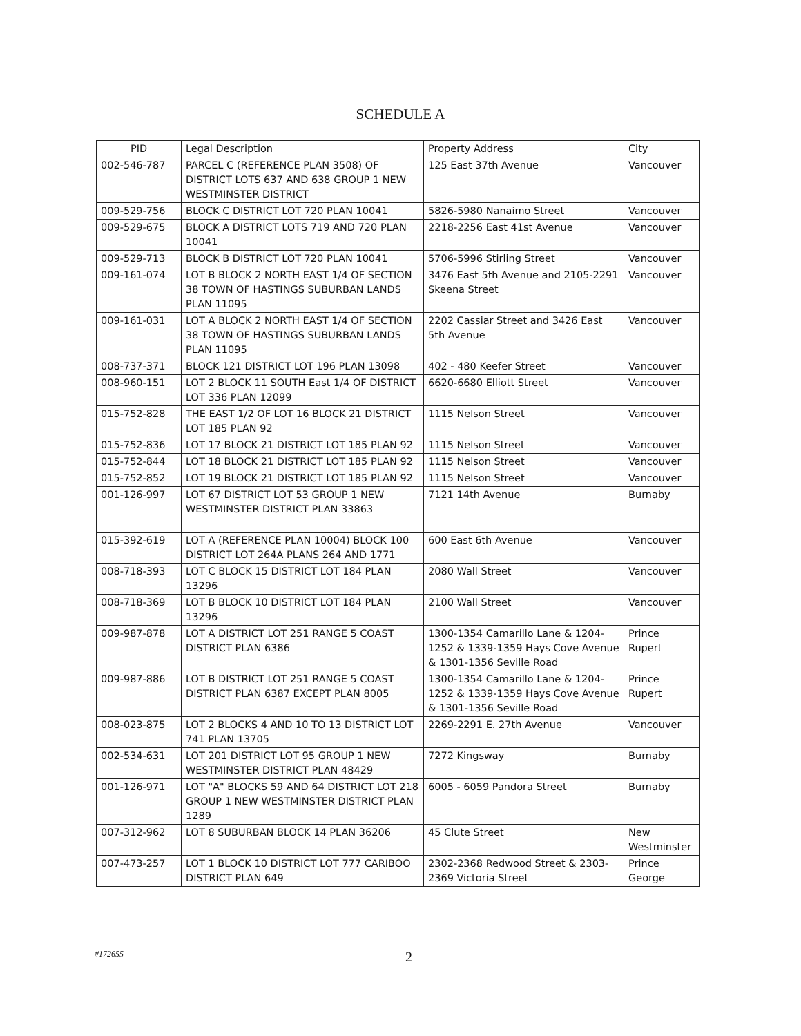SCHEDULE A
| PID | Legal Description | Property Address | City |
| --- | --- | --- | --- |
| 002-546-787 | PARCEL C (REFERENCE PLAN 3508) OF DISTRICT LOTS 637 AND 638 GROUP 1 NEW WESTMINSTER DISTRICT | 125 East 37th Avenue | Vancouver |
| 009-529-756 | BLOCK C DISTRICT LOT 720 PLAN 10041 | 5826-5980 Nanaimo Street | Vancouver |
| 009-529-675 | BLOCK A DISTRICT LOTS 719 AND 720 PLAN 10041 | 2218-2256 East 41st Avenue | Vancouver |
| 009-529-713 | BLOCK B DISTRICT LOT 720 PLAN 10041 | 5706-5996 Stirling Street | Vancouver |
| 009-161-074 | LOT B BLOCK 2 NORTH EAST 1/4 OF SECTION 38 TOWN OF HASTINGS SUBURBAN LANDS PLAN 11095 | 3476 East 5th Avenue and 2105-2291 Skeena Street | Vancouver |
| 009-161-031 | LOT A BLOCK 2 NORTH EAST 1/4 OF SECTION 38 TOWN OF HASTINGS SUBURBAN LANDS PLAN 11095 | 2202 Cassiar Street and 3426 East 5th Avenue | Vancouver |
| 008-737-371 | BLOCK 121 DISTRICT LOT 196 PLAN 13098 | 402 - 480 Keefer Street | Vancouver |
| 008-960-151 | LOT 2 BLOCK 11 SOUTH East 1/4 OF DISTRICT LOT 336 PLAN 12099 | 6620-6680 Elliott Street | Vancouver |
| 015-752-828 | THE EAST 1/2 OF LOT 16 BLOCK 21 DISTRICT LOT 185 PLAN 92 | 1115 Nelson Street | Vancouver |
| 015-752-836 | LOT 17 BLOCK 21 DISTRICT LOT 185 PLAN 92 | 1115 Nelson Street | Vancouver |
| 015-752-844 | LOT 18 BLOCK 21 DISTRICT LOT 185 PLAN 92 | 1115 Nelson Street | Vancouver |
| 015-752-852 | LOT 19 BLOCK 21 DISTRICT LOT 185 PLAN 92 | 1115 Nelson Street | Vancouver |
| 001-126-997 | LOT 67 DISTRICT LOT 53 GROUP 1 NEW WESTMINSTER DISTRICT PLAN 33863 | 7121 14th Avenue | Burnaby |
| 015-392-619 | LOT A (REFERENCE PLAN 10004) BLOCK 100 DISTRICT LOT 264A PLANS 264 AND 1771 | 600 East 6th Avenue | Vancouver |
| 008-718-393 | LOT C BLOCK 15 DISTRICT LOT 184 PLAN 13296 | 2080 Wall Street | Vancouver |
| 008-718-369 | LOT B BLOCK 10 DISTRICT LOT 184 PLAN 13296 | 2100 Wall Street | Vancouver |
| 009-987-878 | LOT A DISTRICT LOT 251 RANGE 5 COAST DISTRICT PLAN 6386 | 1300-1354 Camarillo Lane & 1204-1252 & 1339-1359 Hays Cove Avenue & 1301-1356 Seville Road | Prince Rupert |
| 009-987-886 | LOT B DISTRICT LOT 251 RANGE 5 COAST DISTRICT PLAN 6387 EXCEPT PLAN 8005 | 1300-1354 Camarillo Lane & 1204-1252 & 1339-1359 Hays Cove Avenue & 1301-1356 Seville Road | Prince Rupert |
| 008-023-875 | LOT 2 BLOCKS 4 AND 10 TO 13 DISTRICT LOT 741 PLAN 13705 | 2269-2291 E. 27th Avenue | Vancouver |
| 002-534-631 | LOT 201 DISTRICT LOT 95 GROUP 1 NEW WESTMINSTER DISTRICT PLAN 48429 | 7272 Kingsway | Burnaby |
| 001-126-971 | LOT "A" BLOCKS 59 AND 64 DISTRICT LOT 218 GROUP 1 NEW WESTMINSTER DISTRICT PLAN 1289 | 6005 - 6059 Pandora Street | Burnaby |
| 007-312-962 | LOT 8 SUBURBAN BLOCK 14 PLAN 36206 | 45 Clute Street | New Westminster |
| 007-473-257 | LOT 1 BLOCK 10 DISTRICT LOT 777 CARIBOO DISTRICT PLAN 649 | 2302-2368 Redwood Street & 2303-2369 Victoria Street | Prince George |
#172655 2